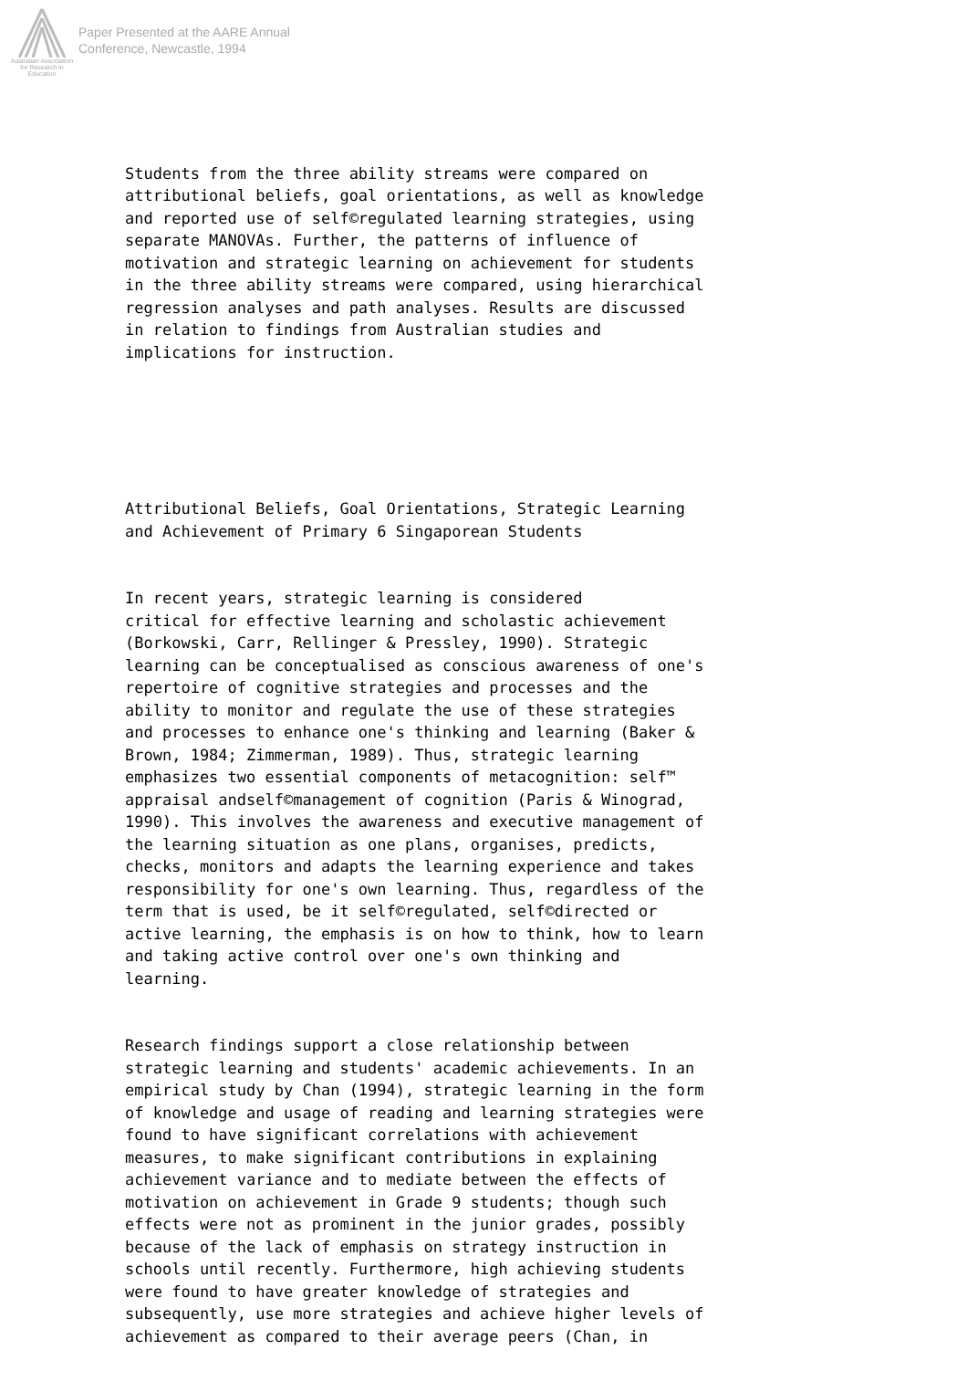Australian Association
for Research in Education
Paper Presented at the AARE Annual
Conference, Newcastle, 1994
Students from the three ability streams were compared on attributional beliefs, goal orientations, as well as knowledge and reported use of self©regulated learning strategies, using separate MANOVAs. Further, the patterns of influence of motivation and strategic learning on achievement for students in the three ability streams were compared, using hierarchical regression analyses and path analyses. Results are discussed in relation to findings from Australian studies and implications for instruction.
Attributional Beliefs, Goal Orientations, Strategic Learning and Achievement of Primary 6 Singaporean Students
In recent years, strategic learning is considered critical for effective learning and scholastic achievement (Borkowski, Carr, Rellinger & Pressley, 1990). Strategic learning can be conceptualised as conscious awareness of one's repertoire of cognitive strategies and processes and the ability to monitor and regulate the use of these strategies and processes to enhance one's thinking and learning (Baker & Brown, 1984; Zimmerman, 1989). Thus, strategic learning emphasizes two essential components of metacognition: self™ appraisal andself©management of cognition (Paris & Winograd, 1990). This involves the awareness and executive management of the learning situation as one plans, organises, predicts, checks, monitors and adapts the learning experience and takes responsibility for one's own learning. Thus, regardless of the term that is used, be it self©regulated, self©directed or active learning, the emphasis is on how to think, how to learn and taking active control over one's own thinking and learning.
Research findings support a close relationship between strategic learning and students' academic achievements. In an empirical study by Chan (1994), strategic learning in the form of knowledge and usage of reading and learning strategies were found to have significant correlations with achievement measures, to make significant contributions in explaining achievement variance and to mediate between the effects of motivation on achievement in Grade 9 students; though such effects were not as prominent in the junior grades, possibly because of the lack of emphasis on strategy instruction in schools until recently. Furthermore, high achieving students were found to have greater knowledge of strategies and subsequently, use more strategies and achieve higher levels of achievement as compared to their average peers (Chan, in